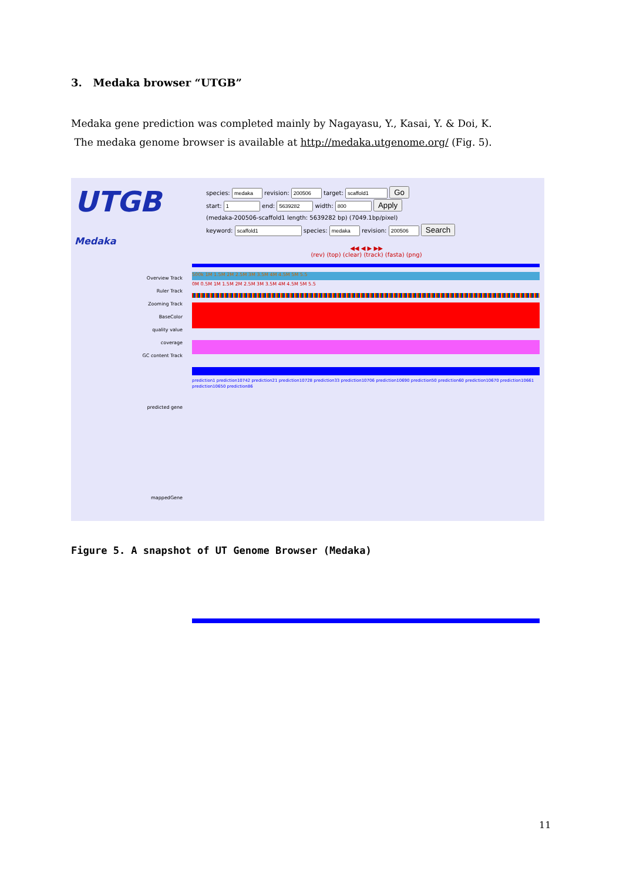3. Medaka browser “UTGB”
Medaka gene prediction was completed mainly by Nagayasu, Y., Kasai, Y. & Doi, K.
The medaka genome browser is available at http://medaka.utgenome.org/ (Fig. 5).
UTGB Medaka
species: revision: target: Go
start: end: width: Apply
(medaka-200506-scaffold1 length: 5639282 bp) (7049.1bp/pixel)
keyword: species: revision: Search
◀◀ ◀ ▶ ▶▶
(rev) (top) (clear) (track) (fasta) (png)
Overview Track
Ruler Track
Zooming Track
BaseColor
quality value
coverage
GC content Track
predicted gene
mappedGene
500k 1M 1.5M 2M 2.5M 3M 3.5M 4M 4.5M 5M 5.5
0M 0.5M 1M 1.5M 2M 2.5M 3M 3.5M 4M 4.5M 5M 5.5
prediction1 prediction10742 prediction21 prediction10728 prediction33 prediction10706 prediction10690 prediction50 prediction60 prediction10670 prediction10661 prediction10650 prediction86
Figure 5. A snapshot of UT Genome Browser (Medaka)
11